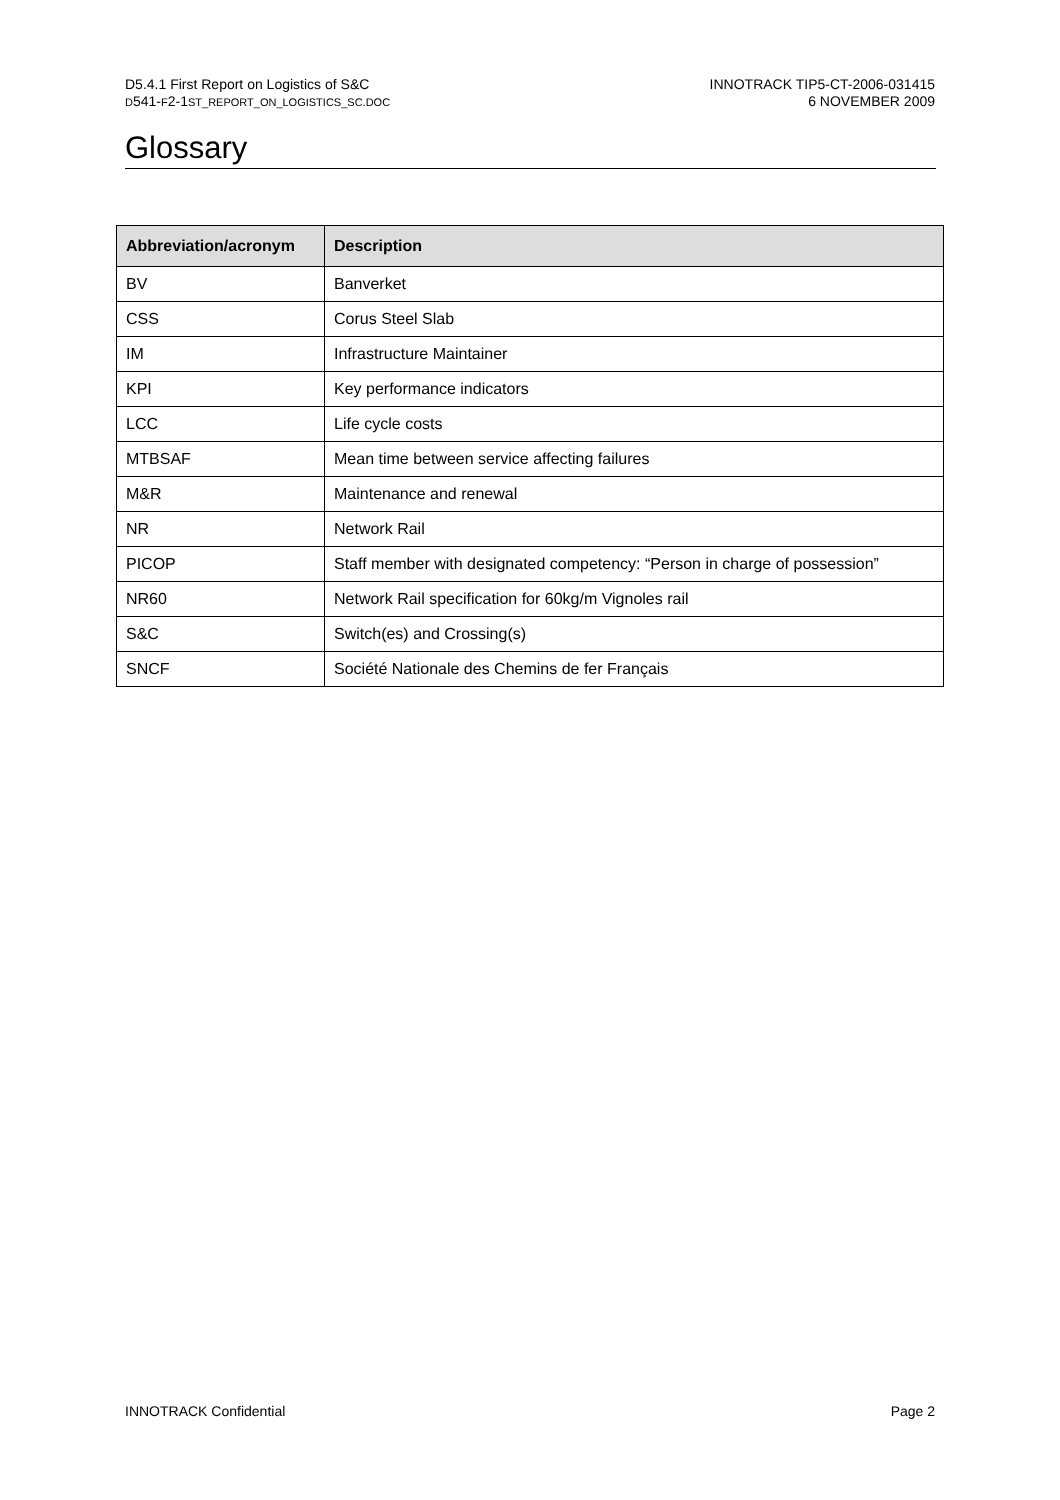D5.4.1 First Report on Logistics of S&C
D541-F2-1ST_REPORT_ON_LOGISTICS_SC.DOC
INNOTRACK TIP5-CT-2006-031415
6 NOVEMBER 2009
Glossary
| Abbreviation/acronym | Description |
| --- | --- |
| BV | Banverket |
| CSS | Corus Steel Slab |
| IM | Infrastructure Maintainer |
| KPI | Key performance indicators |
| LCC | Life cycle costs |
| MTBSAF | Mean time between service affecting failures |
| M&R | Maintenance and renewal |
| NR | Network Rail |
| PICOP | Staff member with designated competency: “Person in charge of possession” |
| NR60 | Network Rail specification for 60kg/m Vignoles rail |
| S&C | Switch(es) and Crossing(s) |
| SNCF | Société Nationale des Chemins de fer Français |
INNOTRACK Confidential Page 2